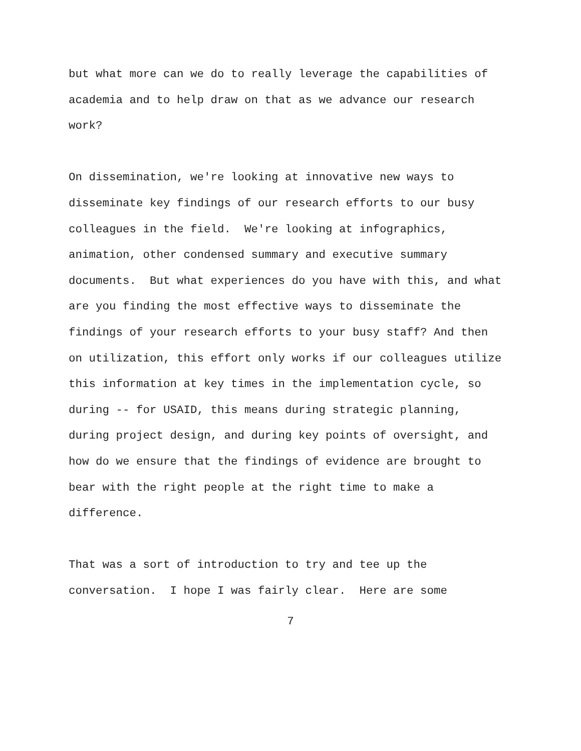but what more can we do to really leverage the capabilities of academia and to help draw on that as we advance our research work?
On dissemination, we're looking at innovative new ways to disseminate key findings of our research efforts to our busy colleagues in the field. We're looking at infographics, animation, other condensed summary and executive summary documents. But what experiences do you have with this, and what are you finding the most effective ways to disseminate the findings of your research efforts to your busy staff? And then on utilization, this effort only works if our colleagues utilize this information at key times in the implementation cycle, so during -- for USAID, this means during strategic planning, during project design, and during key points of oversight, and how do we ensure that the findings of evidence are brought to bear with the right people at the right time to make a difference.
That was a sort of introduction to try and tee up the conversation. I hope I was fairly clear. Here are some
7